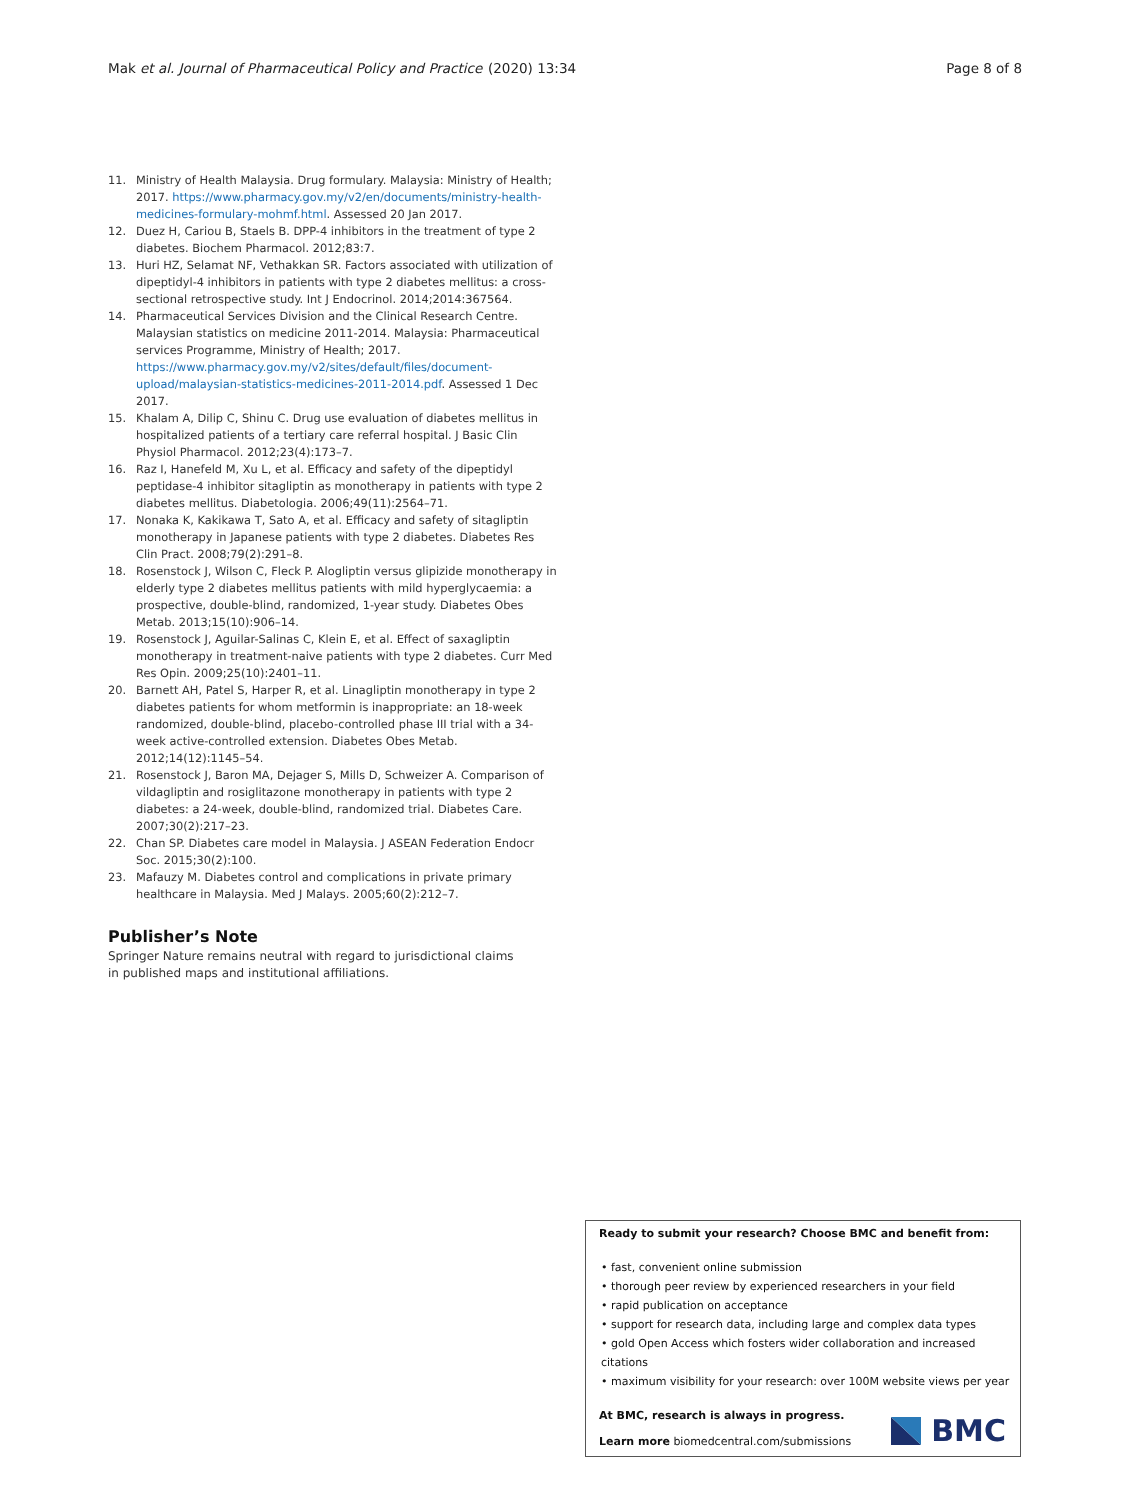Mak et al. Journal of Pharmaceutical Policy and Practice (2020) 13:34 Page 8 of 8
11. Ministry of Health Malaysia. Drug formulary. Malaysia: Ministry of Health; 2017. https://www.pharmacy.gov.my/v2/en/documents/ministry-health-medicines-formulary-mohmf.html. Assessed 20 Jan 2017.
12. Duez H, Cariou B, Staels B. DPP-4 inhibitors in the treatment of type 2 diabetes. Biochem Pharmacol. 2012;83:7.
13. Huri HZ, Selamat NF, Vethakkan SR. Factors associated with utilization of dipeptidyl-4 inhibitors in patients with type 2 diabetes mellitus: a cross-sectional retrospective study. Int J Endocrinol. 2014;2014:367564.
14. Pharmaceutical Services Division and the Clinical Research Centre. Malaysian statistics on medicine 2011-2014. Malaysia: Pharmaceutical services Programme, Ministry of Health; 2017. https://www.pharmacy.gov.my/v2/sites/default/files/document-upload/malaysian-statistics-medicines-2011-2014.pdf. Assessed 1 Dec 2017.
15. Khalam A, Dilip C, Shinu C. Drug use evaluation of diabetes mellitus in hospitalized patients of a tertiary care referral hospital. J Basic Clin Physiol Pharmacol. 2012;23(4):173–7.
16. Raz I, Hanefeld M, Xu L, et al. Efficacy and safety of the dipeptidyl peptidase-4 inhibitor sitagliptin as monotherapy in patients with type 2 diabetes mellitus. Diabetologia. 2006;49(11):2564–71.
17. Nonaka K, Kakikawa T, Sato A, et al. Efficacy and safety of sitagliptin monotherapy in Japanese patients with type 2 diabetes. Diabetes Res Clin Pract. 2008;79(2):291–8.
18. Rosenstock J, Wilson C, Fleck P. Alogliptin versus glipizide monotherapy in elderly type 2 diabetes mellitus patients with mild hyperglycaemia: a prospective, double-blind, randomized, 1-year study. Diabetes Obes Metab. 2013;15(10):906–14.
19. Rosenstock J, Aguilar-Salinas C, Klein E, et al. Effect of saxagliptin monotherapy in treatment-naive patients with type 2 diabetes. Curr Med Res Opin. 2009;25(10):2401–11.
20. Barnett AH, Patel S, Harper R, et al. Linagliptin monotherapy in type 2 diabetes patients for whom metformin is inappropriate: an 18-week randomized, double-blind, placebo-controlled phase III trial with a 34-week active-controlled extension. Diabetes Obes Metab. 2012;14(12):1145–54.
21. Rosenstock J, Baron MA, Dejager S, Mills D, Schweizer A. Comparison of vildagliptin and rosiglitazone monotherapy in patients with type 2 diabetes: a 24-week, double-blind, randomized trial. Diabetes Care. 2007;30(2):217–23.
22. Chan SP. Diabetes care model in Malaysia. J ASEAN Federation Endocr Soc. 2015;30(2):100.
23. Mafauzy M. Diabetes control and complications in private primary healthcare in Malaysia. Med J Malays. 2005;60(2):212–7.
Publisher’s Note
Springer Nature remains neutral with regard to jurisdictional claims in published maps and institutional affiliations.
Ready to submit your research? Choose BMC and benefit from:
• fast, convenient online submission
• thorough peer review by experienced researchers in your field
• rapid publication on acceptance
• support for research data, including large and complex data types
• gold Open Access which fosters wider collaboration and increased citations
• maximum visibility for your research: over 100M website views per year
At BMC, research is always in progress.
Learn more biomedcentral.com/submissions
BMC